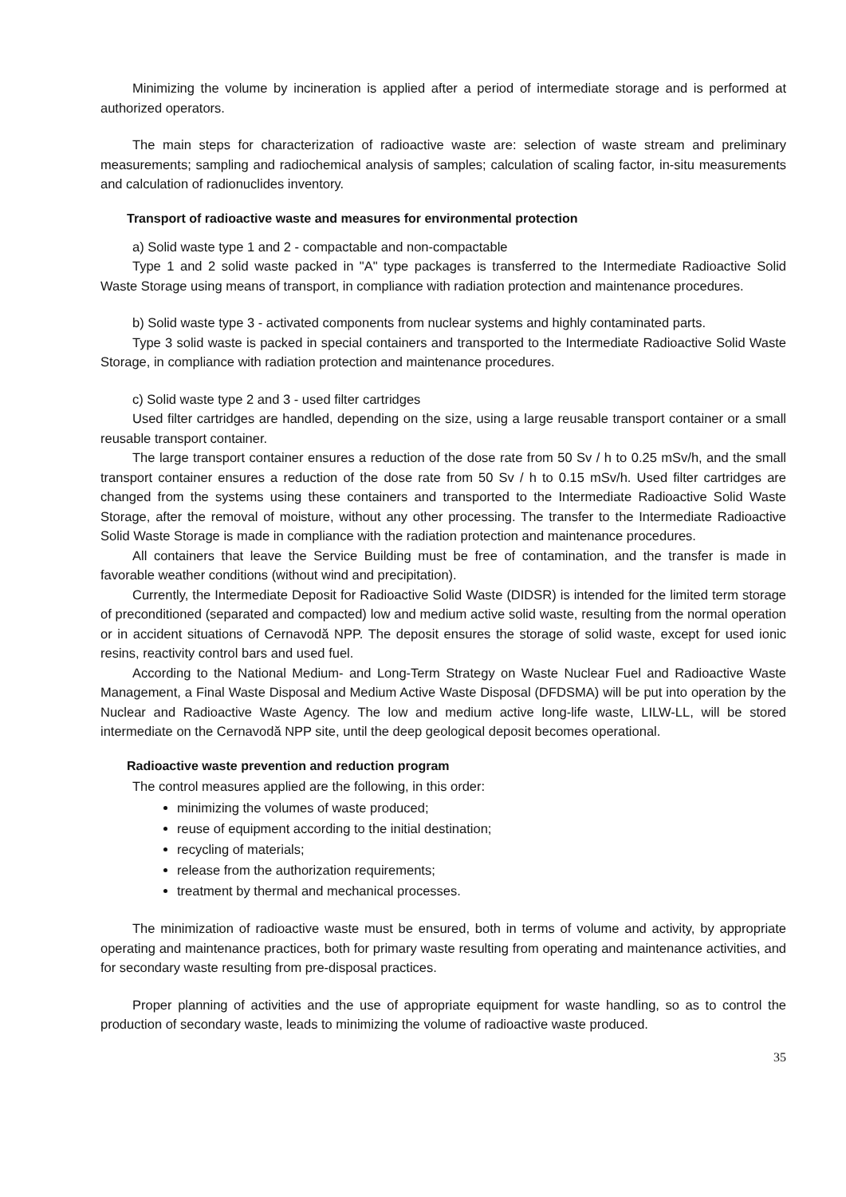Minimizing the volume by incineration is applied after a period of intermediate storage and is performed at authorized operators.
The main steps for characterization of radioactive waste are: selection of waste stream and preliminary measurements; sampling and radiochemical analysis of samples; calculation of scaling factor, in-situ measurements and calculation of radionuclides inventory.
Transport of radioactive waste and measures for environmental protection
a) Solid waste type 1 and 2 - compactable and non-compactable
Type 1 and 2 solid waste packed in "A" type packages is transferred to the Intermediate Radioactive Solid Waste Storage using means of transport, in compliance with radiation protection and maintenance procedures.
b) Solid waste type 3 - activated components from nuclear systems and highly contaminated parts.
Type 3 solid waste is packed in special containers and transported to the Intermediate Radioactive Solid Waste Storage, in compliance with radiation protection and maintenance procedures.
c) Solid waste type 2 and 3 - used filter cartridges
Used filter cartridges are handled, depending on the size, using a large reusable transport container or a small reusable transport container.
The large transport container ensures a reduction of the dose rate from 50 Sv / h to 0.25 mSv/h, and the small transport container ensures a reduction of the dose rate from 50 Sv / h to 0.15 mSv/h. Used filter cartridges are changed from the systems using these containers and transported to the Intermediate Radioactive Solid Waste Storage, after the removal of moisture, without any other processing. The transfer to the Intermediate Radioactive Solid Waste Storage is made in compliance with the radiation protection and maintenance procedures.
All containers that leave the Service Building must be free of contamination, and the transfer is made in favorable weather conditions (without wind and precipitation).
Currently, the Intermediate Deposit for Radioactive Solid Waste (DIDSR) is intended for the limited term storage of preconditioned (separated and compacted) low and medium active solid waste, resulting from the normal operation or in accident situations of Cernavodă NPP. The deposit ensures the storage of solid waste, except for used ionic resins, reactivity control bars and used fuel.
According to the National Medium- and Long-Term Strategy on Waste Nuclear Fuel and Radioactive Waste Management, a Final Waste Disposal and Medium Active Waste Disposal (DFDSMA) will be put into operation by the Nuclear and Radioactive Waste Agency. The low and medium active long-life waste, LILW-LL, will be stored intermediate on the Cernavodă NPP site, until the deep geological deposit becomes operational.
Radioactive waste prevention and reduction program
The control measures applied are the following, in this order:
minimizing the volumes of waste produced;
reuse of equipment according to the initial destination;
recycling of materials;
release from the authorization requirements;
treatment by thermal and mechanical processes.
The minimization of radioactive waste must be ensured, both in terms of volume and activity, by appropriate operating and maintenance practices, both for primary waste resulting from operating and maintenance activities, and for secondary waste resulting from pre-disposal practices.
Proper planning of activities and the use of appropriate equipment for waste handling, so as to control the production of secondary waste, leads to minimizing the volume of radioactive waste produced.
35